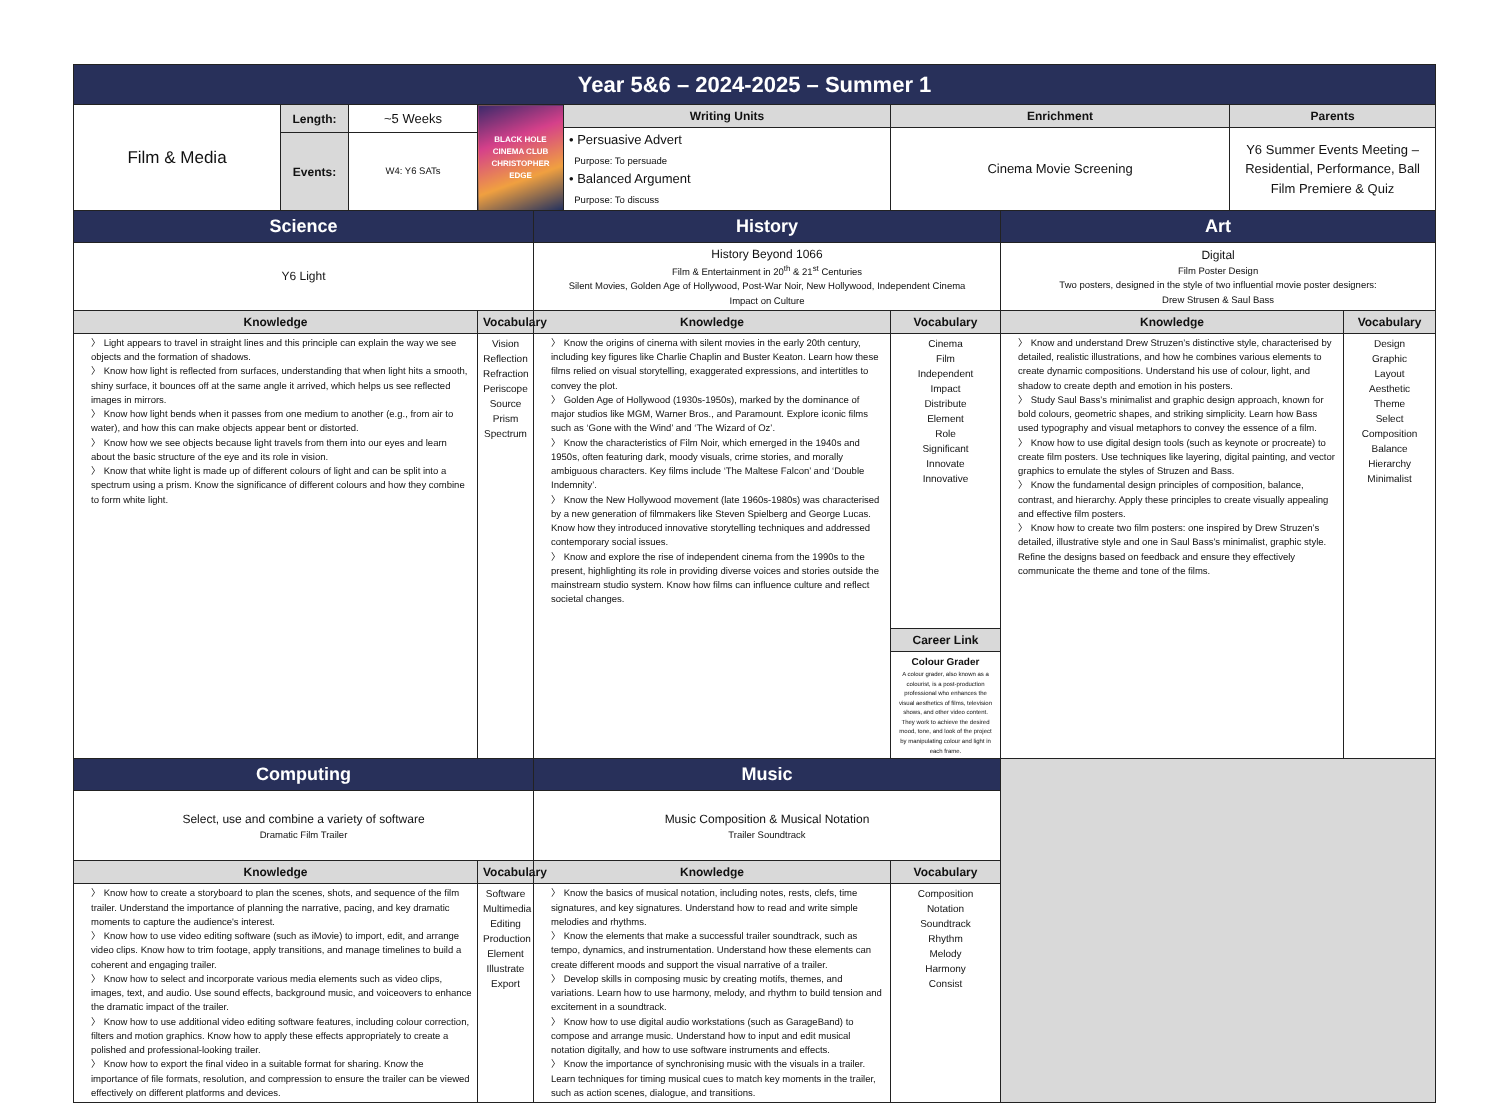| Year 5&6 – 2024-2025 – Summer 1 | | | | | | | | | |
| Film & Media | Length: | ~5 Weeks | BLACK HOLE CINEMA CLUB CHRISTOPHER EDGE | | Writing Units | Enrichment | | Parents | |
| | | | | | • Persuasive Advert Purpose: To persuade • Balanced Argument Purpose: To discuss | Cinema Movie Screening | | Y6 Summer Events Meeting – Residential, Performance, Ball Film Premiere & Quiz | |
| | Events: | W4: Y6 SATs | | | | | | | |
| Science | | | | History | | | Art | | |
| Y6 Light | | | | History Beyond 1066 Film & Entertainment in 20<sup>th</sup> & 21<sup>st</sup> Centuries Silent Movies, Golden Age of Hollywood, Post-War Noir, New Hollywood, Independent Cinema Impact on Culture | | | Digital Film Poster Design Two posters, designed in the style of two influential movie poster designers: Drew Strusen & Saul Bass | | |
| Knowledge | | | Vocabulary | Knowledge | | Vocabulary | Knowledge | | Vocabulary |
| 〉 Light appears to travel in straight lines and this principle can explain the way we see objects and the formation of shadows. 〉 Know how light is reflected from surfaces, understanding that when light hits a smooth, shiny surface, it bounces off at the same angle it arrived, which helps us see reflected images in mirrors. 〉 Know how light bends when it passes from one medium to another (e.g., from air to water), and how this can make objects appear bent or distorted. 〉 Know how we see objects because light travels from them into our eyes and learn about the basic structure of the eye and its role in vision. 〉 Know that white light is made up of different colours of light and can be split into a spectrum using a prism. Know the significance of different colours and how they combine to form white light. | | | Vision Reflection Refraction Periscope Source Prism Spectrum | 〉 Know the origins of cinema with silent movies in the early 20th century, including key figures like Charlie Chaplin and Buster Keaton. Learn how these films relied on visual storytelling, exaggerated expressions, and intertitles to convey the plot. 〉 Golden Age of Hollywood (1930s-1950s), marked by the dominance of major studios like MGM, Warner Bros., and Paramount. Explore iconic films such as ‘Gone with the Wind’ and ‘The Wizard of Oz’. 〉 Know the characteristics of Film Noir, which emerged in the 1940s and 1950s, often featuring dark, moody visuals, crime stories, and morally ambiguous characters. Key films include ‘The Maltese Falcon’ and ‘Double Indemnity’. 〉 Know the New Hollywood movement (late 1960s-1980s) was characterised by a new generation of filmmakers like Steven Spielberg and George Lucas. Know how they introduced innovative storytelling techniques and addressed contemporary social issues. 〉 Know and explore the rise of independent cinema from the 1990s to the present, highlighting its role in providing diverse voices and stories outside the mainstream studio system. Know how films can influence culture and reflect societal changes. | | Cinema Film Independent Impact Distribute Element Role Significant Innovate Innovative | 〉 Know and understand Drew Struzen’s distinctive style, characterised by detailed, realistic illustrations, and how he combines various elements to create dynamic compositions. Understand his use of colour, light, and shadow to create depth and emotion in his posters. 〉 Study Saul Bass’s minimalist and graphic design approach, known for bold colours, geometric shapes, and striking simplicity. Learn how Bass used typography and visual metaphors to convey the essence of a film. 〉 Know how to use digital design tools (such as keynote or procreate) to create film posters. Use techniques like layering, digital painting, and vector graphics to emulate the styles of Struzen and Bass. 〉 Know the fundamental design principles of composition, balance, contrast, and hierarchy. Apply these principles to create visually appealing and effective film posters. 〉 Know how to create two film posters: one inspired by Drew Struzen’s detailed, illustrative style and one in Saul Bass’s minimalist, graphic style. Refine the designs based on feedback and ensure they effectively communicate the theme and tone of the films. | | Design Graphic Layout Aesthetic Theme Select Composition Balance Hierarchy Minimalist |
| | | | | | | Career Link | | | |
| | | | | | | Colour Grader A colour grader, also known as a colourist, is a post-production professional who enhances the visual aesthetics of films, television shows, and other video content. They work to achieve the desired mood, tone, and look of the project by manipulating colour and light in each frame. | | | |
| Computing | | | | Music | | | | | |
| Select, use and combine a variety of software Dramatic Film Trailer | | | | Music Composition & Musical Notation Trailer Soundtrack | | | | | |
| Knowledge | | | Vocabulary | Knowledge | | Vocabulary | | | |
| 〉 Know how to create a storyboard to plan the scenes, shots, and sequence of the film trailer. Understand the importance of planning the narrative, pacing, and key dramatic moments to capture the audience's interest. 〉 Know how to use video editing software (such as iMovie) to import, edit, and arrange video clips. Know how to trim footage, apply transitions, and manage timelines to build a coherent and engaging trailer. 〉 Know how to select and incorporate various media elements such as video clips, images, text, and audio. Use sound effects, background music, and voiceovers to enhance the dramatic impact of the trailer. 〉 Know how to use additional video editing software features, including colour correction, filters and motion graphics. Know how to apply these effects appropriately to create a polished and professional-looking trailer. 〉 Know how to export the final video in a suitable format for sharing. Know the importance of file formats, resolution, and compression to ensure the trailer can be viewed effectively on different platforms and devices. | | | Software Multimedia Editing Production Element Illustrate Export | 〉 Know the basics of musical notation, including notes, rests, clefs, time signatures, and key signatures. Understand how to read and write simple melodies and rhythms. 〉 Know the elements that make a successful trailer soundtrack, such as tempo, dynamics, and instrumentation. Understand how these elements can create different moods and support the visual narrative of a trailer. 〉 Develop skills in composing music by creating motifs, themes, and variations. Learn how to use harmony, melody, and rhythm to build tension and excitement in a soundtrack. 〉 Know how to use digital audio workstations (such as GarageBand) to compose and arrange music. Understand how to input and edit musical notation digitally, and how to use software instruments and effects. 〉 Know the importance of synchronising music with the visuals in a trailer. Learn techniques for timing musical cues to match key moments in the trailer, such as action scenes, dialogue, and transitions. | | Composition Notation Soundtrack Rhythm Melody Harmony Consist | | | |